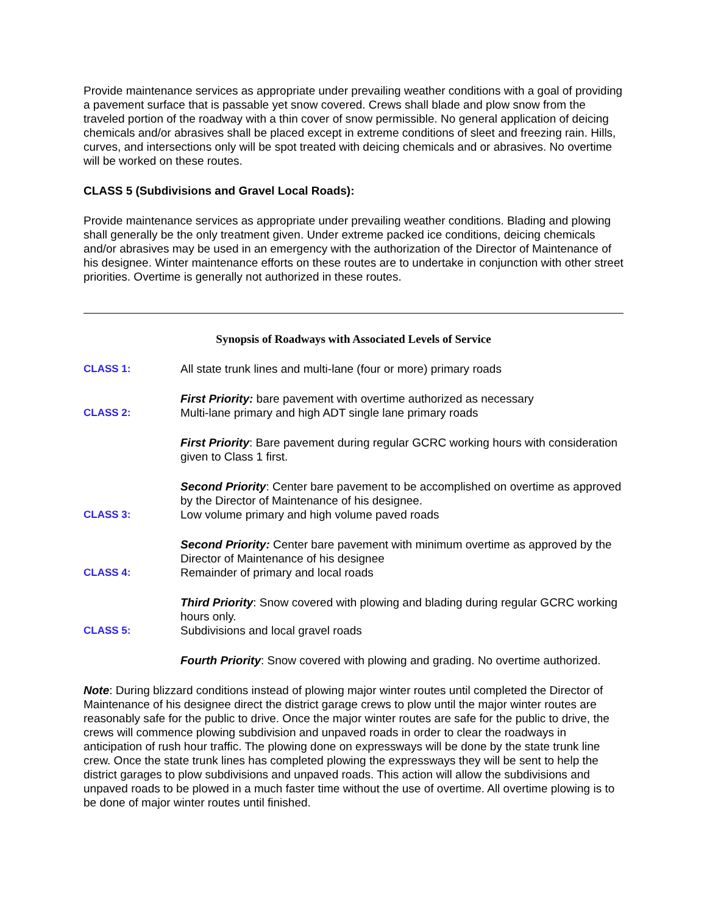Provide maintenance services as appropriate under prevailing weather conditions with a goal of providing a pavement surface that is passable yet snow covered. Crews shall blade and plow snow from the traveled portion of the roadway with a thin cover of snow permissible. No general application of deicing chemicals and/or abrasives shall be placed except in extreme conditions of sleet and freezing rain. Hills, curves, and intersections only will be spot treated with deicing chemicals and or abrasives. No overtime will be worked on these routes.
CLASS 5 (Subdivisions and Gravel Local Roads):
Provide maintenance services as appropriate under prevailing weather conditions. Blading and plowing shall generally be the only treatment given. Under extreme packed ice conditions, deicing chemicals and/or abrasives may be used in an emergency with the authorization of the Director of Maintenance of his designee. Winter maintenance efforts on these routes are to undertake in conjunction with other street priorities. Overtime is generally not authorized in these routes.
Synopsis of Roadways with Associated Levels of Service
CLASS 1: All state trunk lines and multi-lane (four or more) primary roads
CLASS 2: First Priority: bare pavement with overtime authorized as necessary
Multi-lane primary and high ADT single lane primary roads
First Priority: Bare pavement during regular GCRC working hours with consideration given to Class 1 first.
CLASS 3: Second Priority: Center bare pavement to be accomplished on overtime as approved by the Director of Maintenance of his designee.
Low volume primary and high volume paved roads
CLASS 4: Second Priority: Center bare pavement with minimum overtime as approved by the Director of Maintenance of his designee
Remainder of primary and local roads
CLASS 5: Third Priority: Snow covered with plowing and blading during regular GCRC working hours only.
Subdivisions and local gravel roads
Fourth Priority: Snow covered with plowing and grading. No overtime authorized.
Note: During blizzard conditions instead of plowing major winter routes until completed the Director of Maintenance of his designee direct the district garage crews to plow until the major winter routes are reasonably safe for the public to drive. Once the major winter routes are safe for the public to drive, the crews will commence plowing subdivision and unpaved roads in order to clear the roadways in anticipation of rush hour traffic. The plowing done on expressways will be done by the state trunk line crew. Once the state trunk lines has completed plowing the expressways they will be sent to help the district garages to plow subdivisions and unpaved roads. This action will allow the subdivisions and unpaved roads to be plowed in a much faster time without the use of overtime. All overtime plowing is to be done of major winter routes until finished.